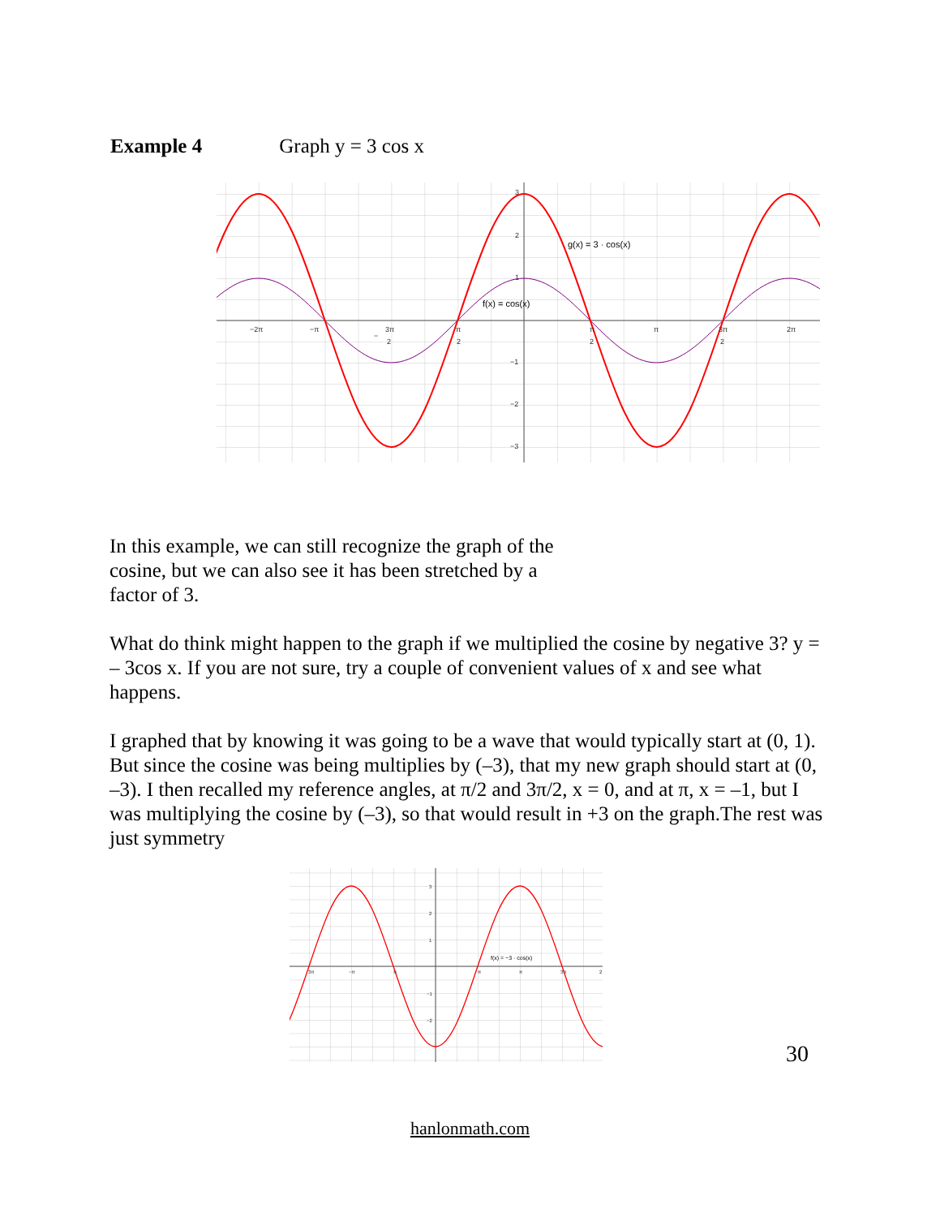Example 4 Graph y = 3 cos x
3
2
1
−1
−2
−3
−2π
3π
2
−
−π
π
2
π
2
π
3π
2
2π
g(x) = 3 · cos(x)
f(x) = cos(x)
In this example, we can still recognize the graph of the
cosine, but we can also see it has been stretched by a
factor of 3.
What do think might happen to the graph if we multiplied the cosine by negative 3? y = – 3cos x. If you are not sure, try a couple of convenient values of x and see what happens.
I graphed that by knowing it was going to be a wave that would typically start at (0, 1). But since the cosine was being multiplies by (–3), that my new graph should start at (0, –3). I then recalled my reference angles, at π/2 and 3π/2, x = 0, and at π, x = –1, but I was multiplying the cosine by (–3), so that would result in +3 on the graph.The rest was just symmetry
3
2
1
−1
−2
3π
−π
π
π
π
3π
2
f(x) = −3 · cos(x)
30
hanlonmath.com